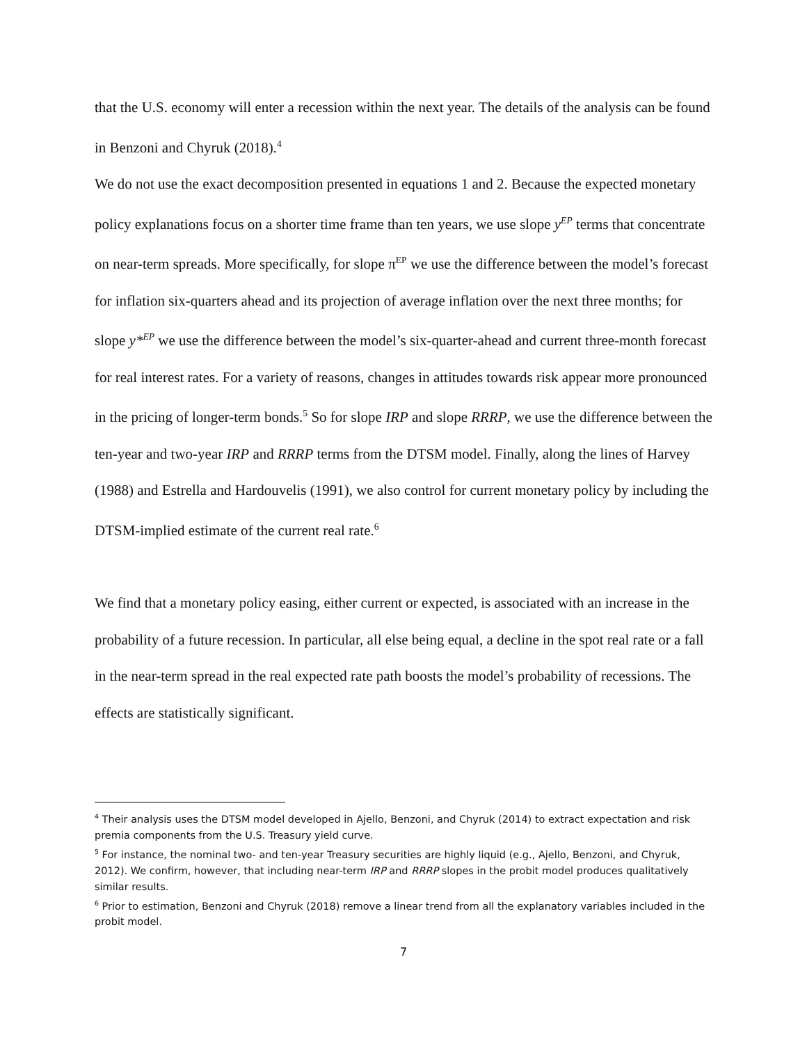that the U.S. economy will enter a recession within the next year. The details of the analysis can be found in Benzoni and Chyruk (2018).<sup>4</sup>
We do not use the exact decomposition presented in equations 1 and 2. Because the expected monetary policy explanations focus on a shorter time frame than ten years, we use slope y<sup>EP</sup> terms that concentrate on near-term spreads. More specifically, for slope π<sup>EP</sup> we use the difference between the model’s forecast for inflation six-quarters ahead and its projection of average inflation over the next three months; for slope y*<sup>EP</sup> we use the difference between the model’s six-quarter-ahead and current three-month forecast for real interest rates. For a variety of reasons, changes in attitudes towards risk appear more pronounced in the pricing of longer-term bonds.<sup>5</sup> So for slope IRP and slope RRRP, we use the difference between the ten-year and two-year IRP and RRRP terms from the DTSM model. Finally, along the lines of Harvey (1988) and Estrella and Hardouvelis (1991), we also control for current monetary policy by including the DTSM-implied estimate of the current real rate.<sup>6</sup>
We find that a monetary policy easing, either current or expected, is associated with an increase in the probability of a future recession. In particular, all else being equal, a decline in the spot real rate or a fall in the near-term spread in the real expected rate path boosts the model’s probability of recessions. The effects are statistically significant.
<sup>4</sup> Their analysis uses the DTSM model developed in Ajello, Benzoni, and Chyruk (2014) to extract expectation and risk premia components from the U.S. Treasury yield curve.
<sup>5</sup> For instance, the nominal two- and ten-year Treasury securities are highly liquid (e.g., Ajello, Benzoni, and Chyruk, 2012). We confirm, however, that including near-term IRP and RRRP slopes in the probit model produces qualitatively similar results.
<sup>6</sup> Prior to estimation, Benzoni and Chyruk (2018) remove a linear trend from all the explanatory variables included in the probit model.
7